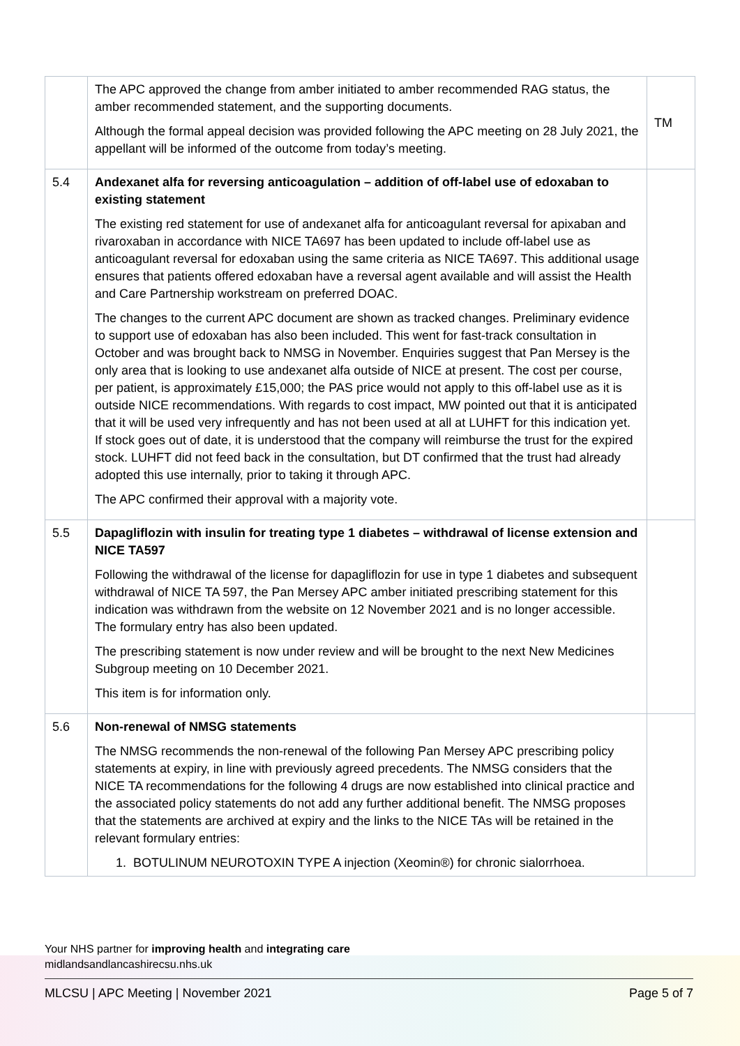| | The APC approved the change from amber initiated to amber recommended RAG status, the amber recommended statement, and the supporting documents. Although the formal appeal decision was provided following the APC meeting on 28 July 2021, the appellant will be informed of the outcome from today’s meeting. | TM |
| 5.4 | Andexanet alfa for reversing anticoagulation – addition of off-label use of edoxaban to existing statement The existing red statement for use of andexanet alfa for anticoagulant reversal for apixaban and rivaroxaban in accordance with NICE TA697 has been updated to include off-label use as anticoagulant reversal for edoxaban using the same criteria as NICE TA697. This additional usage ensures that patients offered edoxaban have a reversal agent available and will assist the Health and Care Partnership workstream on preferred DOAC. The changes to the current APC document are shown as tracked changes. Preliminary evidence to support use of edoxaban has also been included. This went for fast-track consultation in October and was brought back to NMSG in November. Enquiries suggest that Pan Mersey is the only area that is looking to use andexanet alfa outside of NICE at present. The cost per course, per patient, is approximately £15,000; the PAS price would not apply to this off-label use as it is outside NICE recommendations. With regards to cost impact, MW pointed out that it is anticipated that it will be used very infrequently and has not been used at all at LUHFT for this indication yet. If stock goes out of date, it is understood that the company will reimburse the trust for the expired stock. LUHFT did not feed back in the consultation, but DT confirmed that the trust had already adopted this use internally, prior to taking it through APC. The APC confirmed their approval with a majority vote. | |
| 5.5 | Dapagliflozin with insulin for treating type 1 diabetes – withdrawal of license extension and NICE TA597 Following the withdrawal of the license for dapagliflozin for use in type 1 diabetes and subsequent withdrawal of NICE TA 597, the Pan Mersey APC amber initiated prescribing statement for this indication was withdrawn from the website on 12 November 2021 and is no longer accessible. The formulary entry has also been updated. The prescribing statement is now under review and will be brought to the next New Medicines Subgroup meeting on 10 December 2021. This item is for information only. | |
| 5.6 | Non-renewal of NMSG statements The NMSG recommends the non-renewal of the following Pan Mersey APC prescribing policy statements at expiry, in line with previously agreed precedents. The NMSG considers that the NICE TA recommendations for the following 4 drugs are now established into clinical practice and the associated policy statements do not add any further additional benefit. The NMSG proposes that the statements are archived at expiry and the links to the NICE TAs will be retained in the relevant formulary entries: 1. BOTULINUM NEUROTOXIN TYPE A injection (Xeomin®) for chronic sialorrhoea. | |
Your NHS partner for improving health and integrating care
midlandsandlancashirecsu.nhs.uk
MLCSU | APC Meeting | November 2021 Page 5 of 7